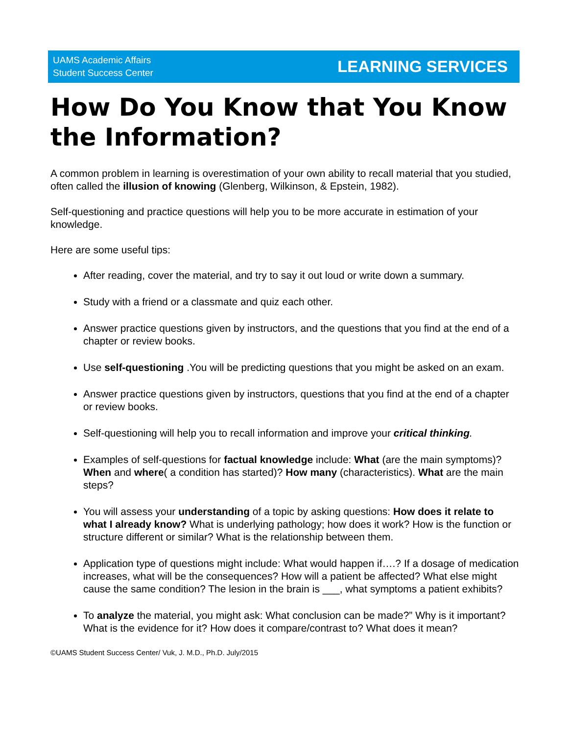UAMS Academic Affairs
Student Success Center
LEARNING SERVICES
How Do You Know that You Know the Information?
A common problem in learning is overestimation of your own ability to recall material that you studied, often called the illusion of knowing (Glenberg, Wilkinson, & Epstein, 1982).
Self-questioning and practice questions will help you to be more accurate in estimation of your knowledge.
Here are some useful tips:
After reading, cover the material, and try to say it out loud or write down a summary.
Study with a friend or a classmate and quiz each other.
Answer practice questions given by instructors, and the questions that you find at the end of a chapter or review books.
Use self-questioning .You will be predicting questions that you might be asked on an exam.
Answer practice questions given by instructors, questions that you find at the end of a chapter or review books.
Self-questioning will help you to recall information and improve your critical thinking.
Examples of self-questions for factual knowledge include: What (are the main symptoms)? When and where( a condition has started)? How many (characteristics). What are the main steps?
You will assess your understanding of a topic by asking questions: How does it relate to what I already know? What is underlying pathology; how does it work? How is the function or structure different or similar? What is the relationship between them.
Application type of questions might include: What would happen if….? If a dosage of medication increases, what will be the consequences? How will a patient be affected? What else might cause the same condition? The lesion in the brain is ___, what symptoms a patient exhibits?
To analyze the material, you might ask: What conclusion can be made?” Why is it important? What is the evidence for it? How does it compare/contrast to? What does it mean?
©UAMS Student Success Center/ Vuk, J. M.D., Ph.D. July/2015